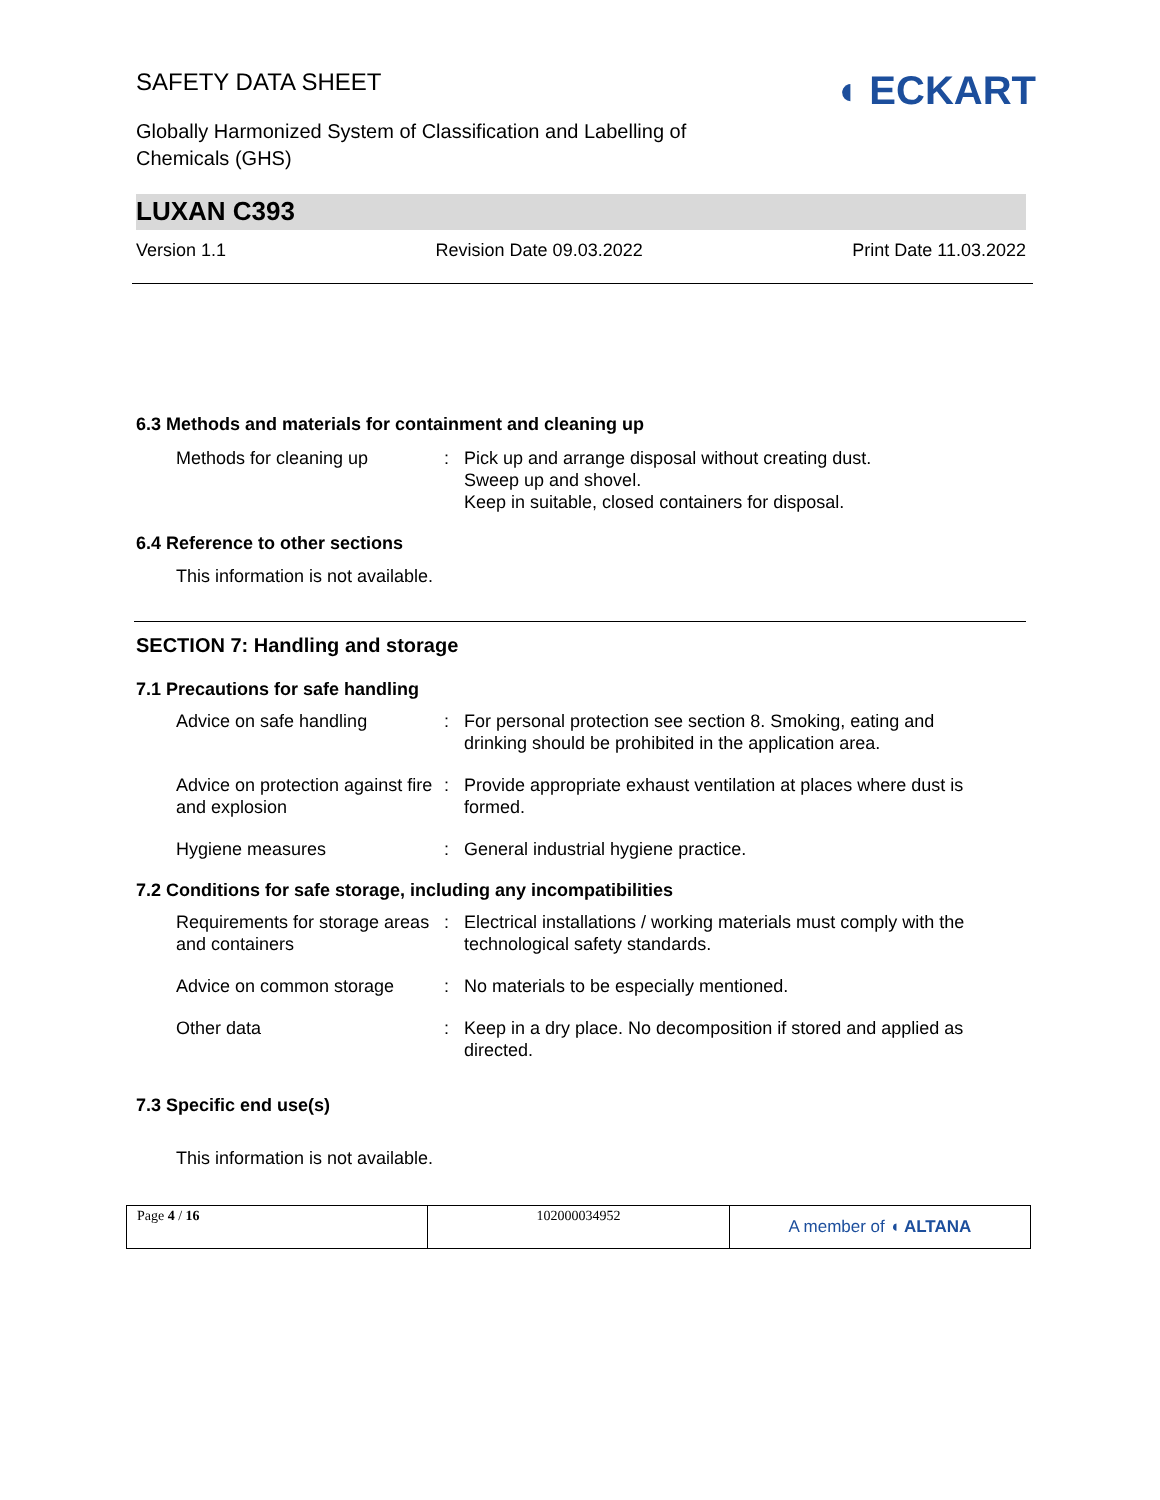SAFETY DATA SHEET
◖ ECKART
Globally Harmonized System of Classification and Labelling of Chemicals (GHS)
LUXAN C393
Version 1.1 Revision Date 09.03.2022 Print Date 11.03.2022
6.3 Methods and materials for containment and cleaning up
| Methods for cleaning up | : | Pick up and arrange disposal without creating dust. Sweep up and shovel. Keep in suitable, closed containers for disposal. |
6.4 Reference to other sections
This information is not available.
SECTION 7: Handling and storage
7.1 Precautions for safe handling
| Advice on safe handling | : | For personal protection see section 8. Smoking, eating and drinking should be prohibited in the application area. |
| Advice on protection against fire and explosion | : | Provide appropriate exhaust ventilation at places where dust is formed. |
| Hygiene measures | : | General industrial hygiene practice. |
7.2 Conditions for safe storage, including any incompatibilities
| Requirements for storage areas and containers | : | Electrical installations / working materials must comply with the technological safety standards. |
| Advice on common storage | : | No materials to be especially mentioned. |
| Other data | : | Keep in a dry place. No decomposition if stored and applied as directed. |
7.3 Specific end use(s)
This information is not available.
| Page 4 / 16 | 102000034952 | A member of ◖ ALTANA |